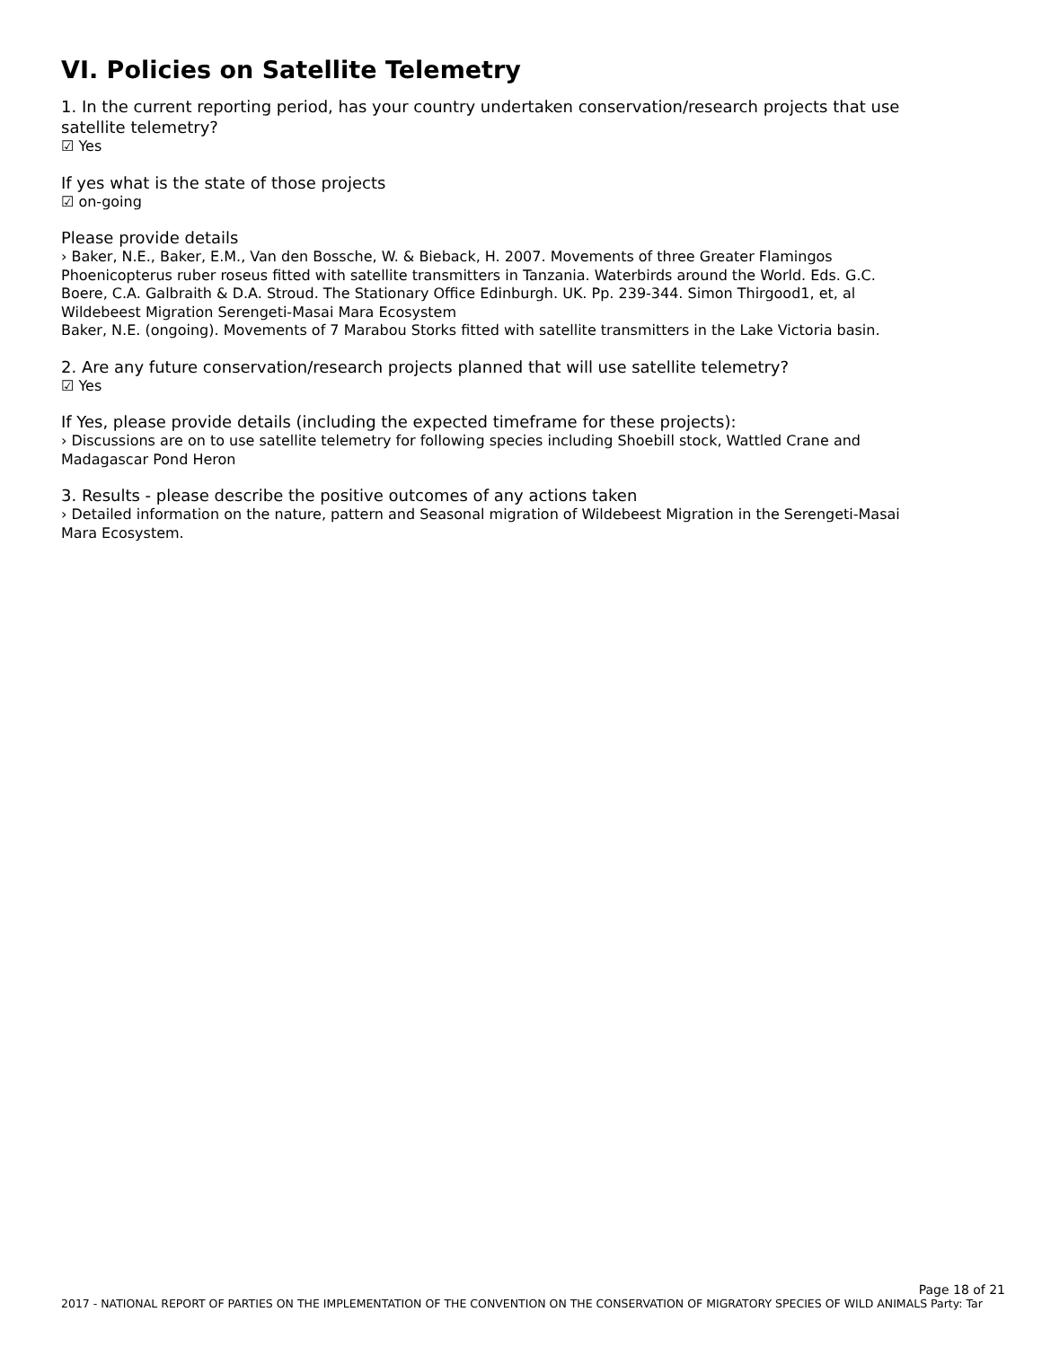VI. Policies on Satellite Telemetry
1. In the current reporting period, has your country undertaken conservation/research projects that use satellite telemetry?
☑ Yes
If yes what is the state of those projects
☑ on-going
Please provide details
› Baker, N.E., Baker, E.M., Van den Bossche, W. & Bieback, H. 2007. Movements of three Greater Flamingos Phoenicopterus ruber roseus fitted with satellite transmitters in Tanzania. Waterbirds around the World. Eds. G.C. Boere, C.A. Galbraith & D.A. Stroud. The Stationary Office Edinburgh. UK. Pp. 239-344. Simon Thirgood1, et, al Wildebeest Migration Serengeti-Masai Mara Ecosystem
Baker, N.E. (ongoing). Movements of 7 Marabou Storks fitted with satellite transmitters in the Lake Victoria basin.
2. Are any future conservation/research projects planned that will use satellite telemetry?
☑ Yes
If Yes, please provide details (including the expected timeframe for these projects):
› Discussions are on to use satellite telemetry for following species including Shoebill stock, Wattled Crane and Madagascar Pond Heron
3. Results - please describe the positive outcomes of any actions taken
› Detailed information on the nature, pattern and Seasonal migration of Wildebeest Migration in the Serengeti-Masai Mara Ecosystem.
Page 18 of 21
2017 - NATIONAL REPORT OF PARTIES ON THE IMPLEMENTATION OF THE CONVENTION ON THE CONSERVATION OF MIGRATORY SPECIES OF WILD ANIMALS Party: Tar